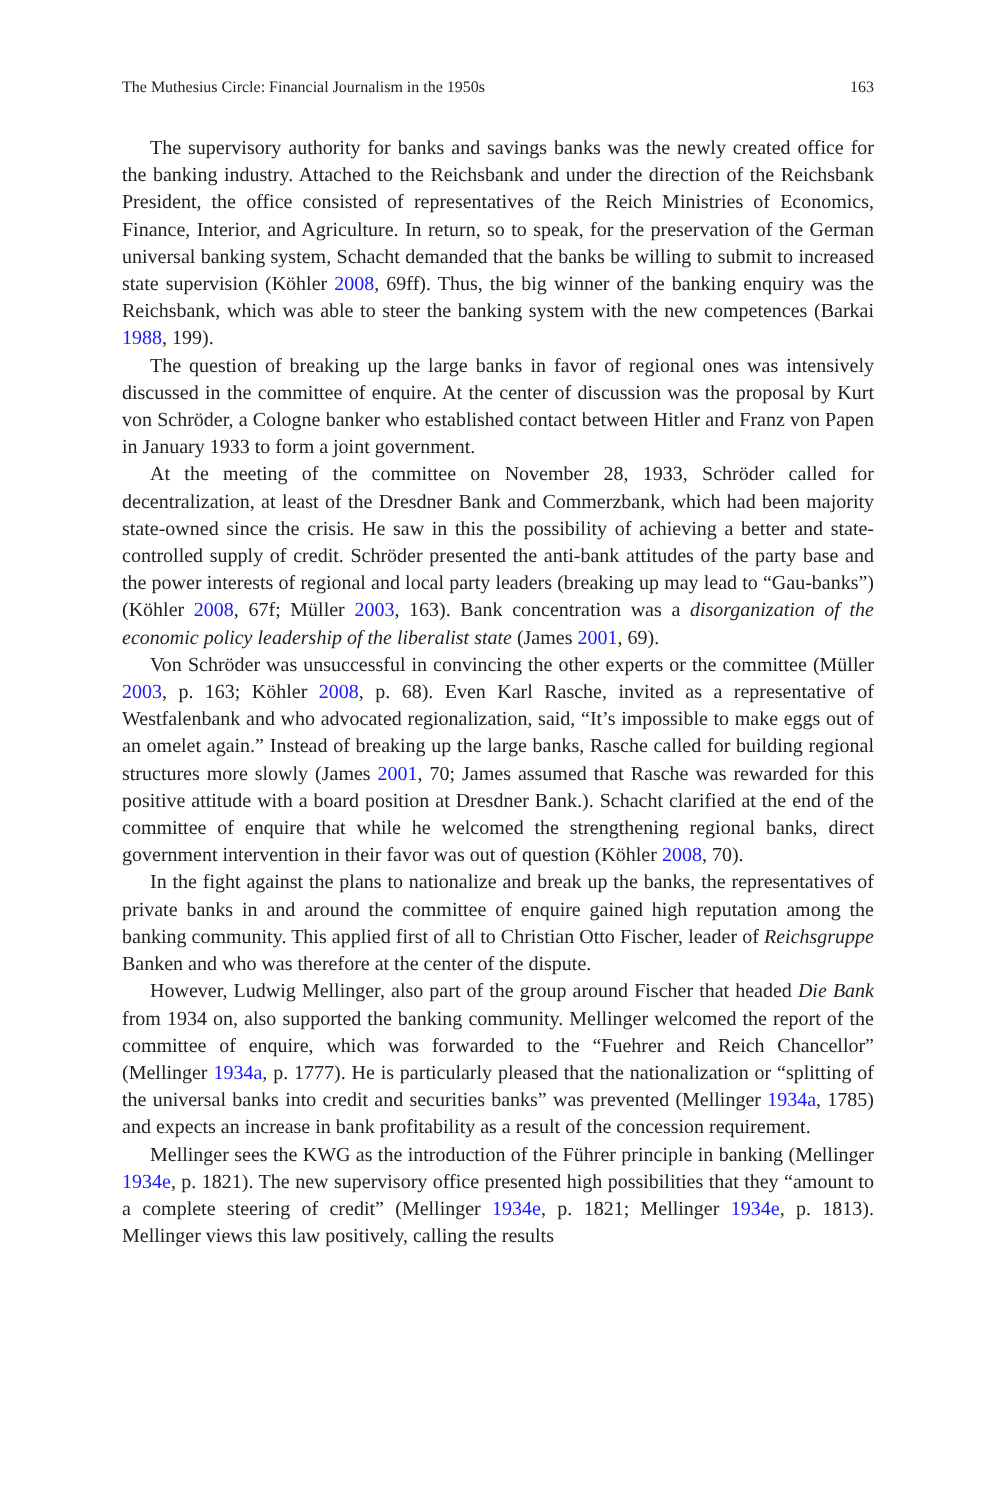The Muthesius Circle: Financial Journalism in the 1950s 163
The supervisory authority for banks and savings banks was the newly created office for the banking industry. Attached to the Reichsbank and under the direction of the Reichsbank President, the office consisted of representatives of the Reich Ministries of Economics, Finance, Interior, and Agriculture. In return, so to speak, for the preservation of the German universal banking system, Schacht demanded that the banks be willing to submit to increased state supervision (Köhler 2008, 69ff). Thus, the big winner of the banking enquiry was the Reichsbank, which was able to steer the banking system with the new competences (Barkai 1988, 199).
The question of breaking up the large banks in favor of regional ones was intensively discussed in the committee of enquire. At the center of discussion was the proposal by Kurt von Schröder, a Cologne banker who established contact between Hitler and Franz von Papen in January 1933 to form a joint government.
At the meeting of the committee on November 28, 1933, Schröder called for decentralization, at least of the Dresdner Bank and Commerzbank, which had been majority state-owned since the crisis. He saw in this the possibility of achieving a better and state-controlled supply of credit. Schröder presented the anti-bank attitudes of the party base and the power interests of regional and local party leaders (breaking up may lead to “Gau-banks”) (Köhler 2008, 67f; Müller 2003, 163). Bank concentration was a disorganization of the economic policy leadership of the liberalist state (James 2001, 69).
Von Schröder was unsuccessful in convincing the other experts or the committee (Müller 2003, p. 163; Köhler 2008, p. 68). Even Karl Rasche, invited as a representative of Westfalenbank and who advocated regionalization, said, “It’s impossible to make eggs out of an omelet again.” Instead of breaking up the large banks, Rasche called for building regional structures more slowly (James 2001, 70; James assumed that Rasche was rewarded for this positive attitude with a board position at Dresdner Bank.). Schacht clarified at the end of the committee of enquire that while he welcomed the strengthening regional banks, direct government intervention in their favor was out of question (Köhler 2008, 70).
In the fight against the plans to nationalize and break up the banks, the representatives of private banks in and around the committee of enquire gained high reputation among the banking community. This applied first of all to Christian Otto Fischer, leader of Reichsgruppe Banken and who was therefore at the center of the dispute.
However, Ludwig Mellinger, also part of the group around Fischer that headed Die Bank from 1934 on, also supported the banking community. Mellinger welcomed the report of the committee of enquire, which was forwarded to the “Fuehrer and Reich Chancellor” (Mellinger 1934a, p. 1777). He is particularly pleased that the nationalization or “splitting of the universal banks into credit and securities banks” was prevented (Mellinger 1934a, 1785) and expects an increase in bank profitability as a result of the concession requirement.
Mellinger sees the KWG as the introduction of the Führer principle in banking (Mellinger 1934e, p. 1821). The new supervisory office presented high possibilities that they “amount to a complete steering of credit” (Mellinger 1934e, p. 1821; Mellinger 1934e, p. 1813). Mellinger views this law positively, calling the results